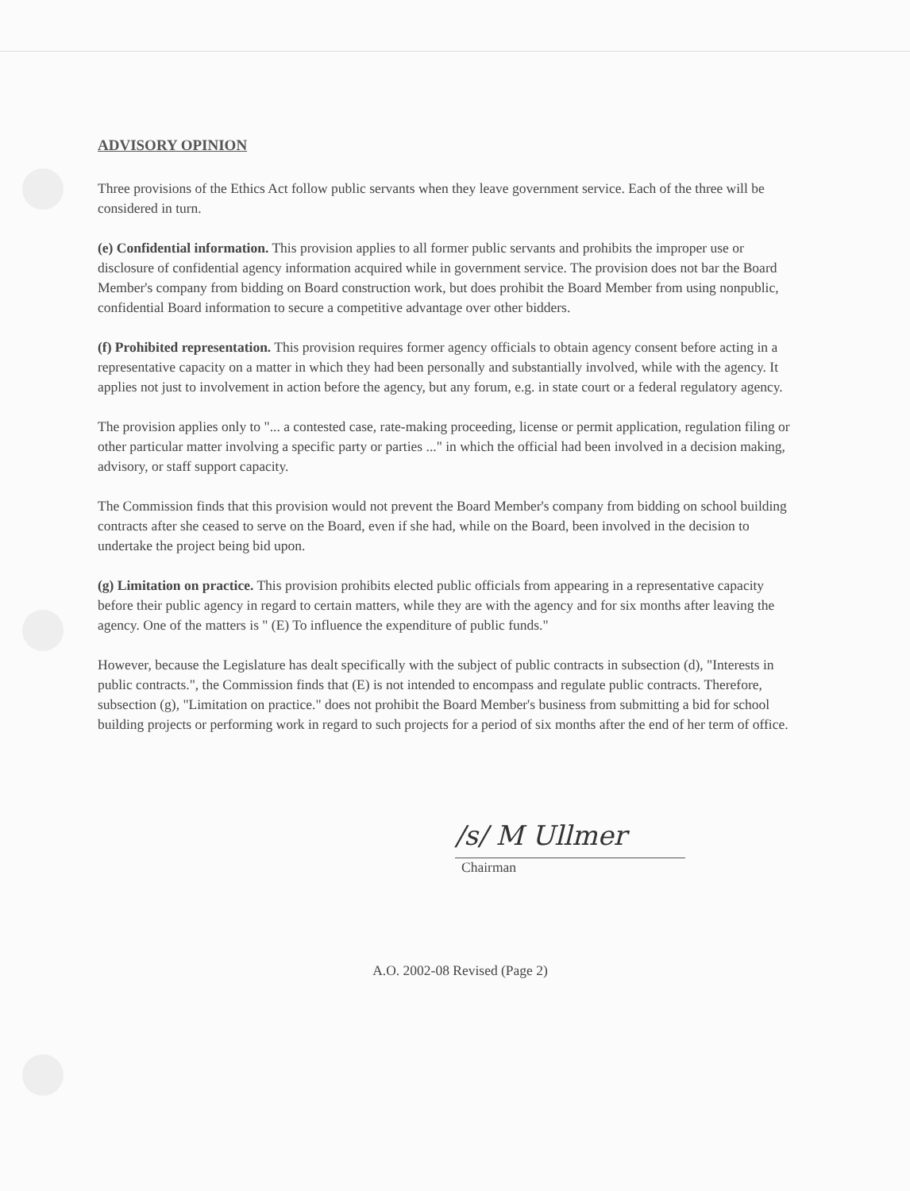ADVISORY OPINION
Three provisions of the Ethics Act follow public servants when they leave government service. Each of the three will be considered in turn.
(e) Confidential information. This provision applies to all former public servants and prohibits the improper use or disclosure of confidential agency information acquired while in government service. The provision does not bar the Board Member's company from bidding on Board construction work, but does prohibit the Board Member from using nonpublic, confidential Board information to secure a competitive advantage over other bidders.
(f) Prohibited representation. This provision requires former agency officials to obtain agency consent before acting in a representative capacity on a matter in which they had been personally and substantially involved, while with the agency. It applies not just to involvement in action before the agency, but any forum, e.g. in state court or a federal regulatory agency.
The provision applies only to "... a contested case, rate-making proceeding, license or permit application, regulation filing or other particular matter involving a specific party or parties ..." in which the official had been involved in a decision making, advisory, or staff support capacity.
The Commission finds that this provision would not prevent the Board Member's company from bidding on school building contracts after she ceased to serve on the Board, even if she had, while on the Board, been involved in the decision to undertake the project being bid upon.
(g) Limitation on practice. This provision prohibits elected public officials from appearing in a representative capacity before their public agency in regard to certain matters, while they are with the agency and for six months after leaving the agency. One of the matters is " (E) To influence the expenditure of public funds."
However, because the Legislature has dealt specifically with the subject of public contracts in subsection (d), "Interests in public contracts.", the Commission finds that (E) is not intended to encompass and regulate public contracts. Therefore, subsection (g), "Limitation on practice." does not prohibit the Board Member's business from submitting a bid for school building projects or performing work in regard to such projects for a period of six months after the end of her term of office.
/s/ M Ullmer
Chairman
A.O. 2002-08 Revised (Page 2)